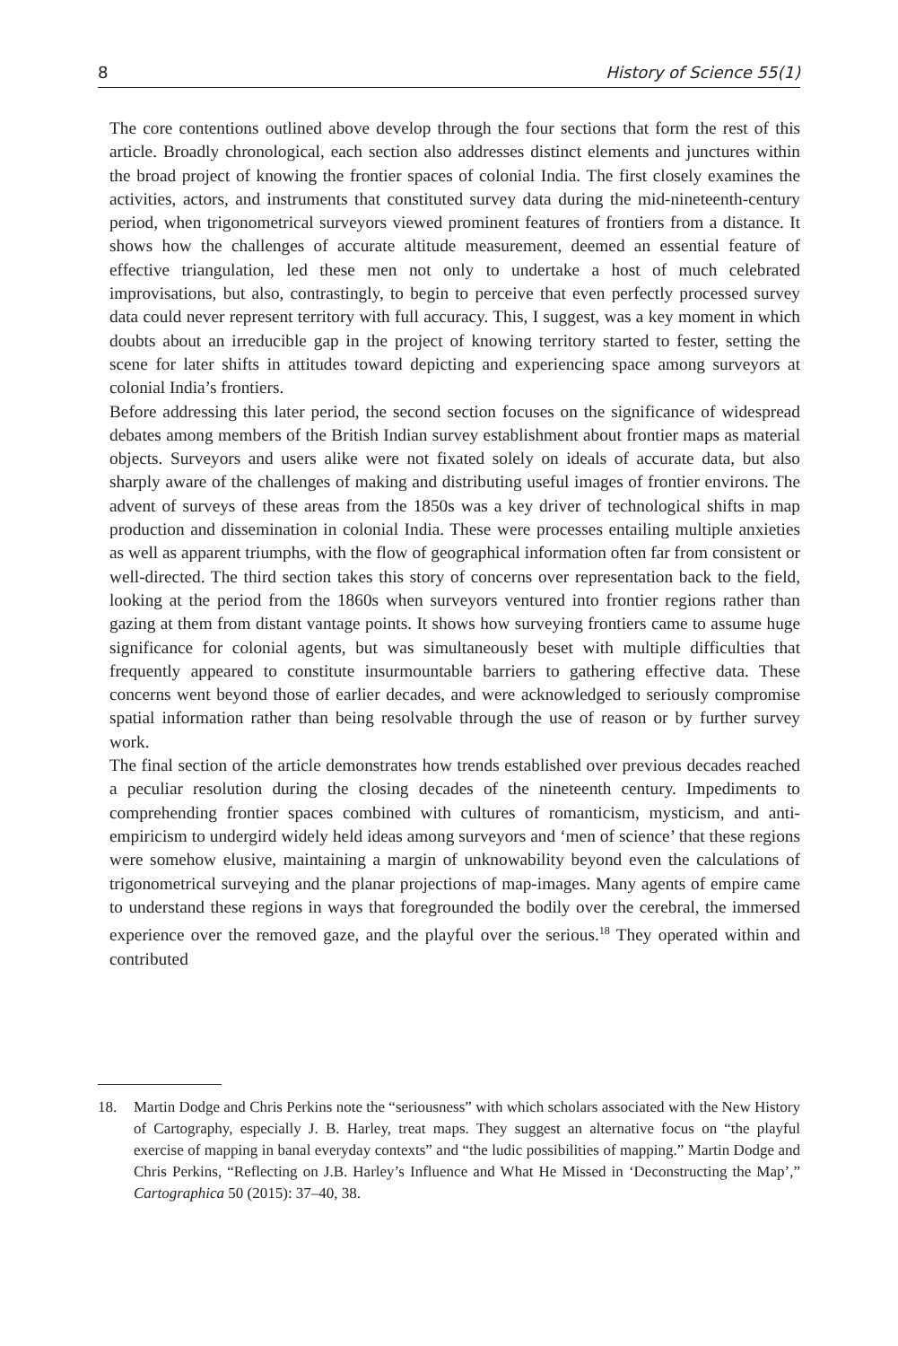8 History of Science 55(1)
The core contentions outlined above develop through the four sections that form the rest of this article. Broadly chronological, each section also addresses distinct elements and junctures within the broad project of knowing the frontier spaces of colonial India. The first closely examines the activities, actors, and instruments that constituted survey data during the mid-nineteenth-century period, when trigonometrical surveyors viewed prominent features of frontiers from a distance. It shows how the challenges of accurate altitude measurement, deemed an essential feature of effective triangulation, led these men not only to undertake a host of much celebrated improvisations, but also, contrastingly, to begin to perceive that even perfectly processed survey data could never represent territory with full accuracy. This, I suggest, was a key moment in which doubts about an irreducible gap in the project of knowing territory started to fester, setting the scene for later shifts in attitudes toward depicting and experiencing space among surveyors at colonial India’s frontiers.
Before addressing this later period, the second section focuses on the significance of widespread debates among members of the British Indian survey establishment about frontier maps as material objects. Surveyors and users alike were not fixated solely on ideals of accurate data, but also sharply aware of the challenges of making and distributing useful images of frontier environs. The advent of surveys of these areas from the 1850s was a key driver of technological shifts in map production and dissemination in colonial India. These were processes entailing multiple anxieties as well as apparent triumphs, with the flow of geographical information often far from consistent or well-directed. The third section takes this story of concerns over representation back to the field, looking at the period from the 1860s when surveyors ventured into frontier regions rather than gazing at them from distant vantage points. It shows how surveying frontiers came to assume huge significance for colonial agents, but was simultaneously beset with multiple difficulties that frequently appeared to constitute insurmountable barriers to gathering effective data. These concerns went beyond those of earlier decades, and were acknowledged to seriously compromise spatial information rather than being resolvable through the use of reason or by further survey work.
The final section of the article demonstrates how trends established over previous decades reached a peculiar resolution during the closing decades of the nineteenth century. Impediments to comprehending frontier spaces combined with cultures of romanticism, mysticism, and anti-empiricism to undergird widely held ideas among surveyors and ‘men of science’ that these regions were somehow elusive, maintaining a margin of unknowability beyond even the calculations of trigonometrical surveying and the planar projections of map-images. Many agents of empire came to understand these regions in ways that foregrounded the bodily over the cerebral, the immersed experience over the removed gaze, and the playful over the serious.<sup>18</sup> They operated within and contributed
18. Martin Dodge and Chris Perkins note the “seriousness” with which scholars associated with the New History of Cartography, especially J. B. Harley, treat maps. They suggest an alternative focus on “the playful exercise of mapping in banal everyday contexts” and “the ludic possibilities of mapping.” Martin Dodge and Chris Perkins, “Reflecting on J.B. Harley’s Influence and What He Missed in ‘Deconstructing the Map’,” Cartographica 50 (2015): 37–40, 38.